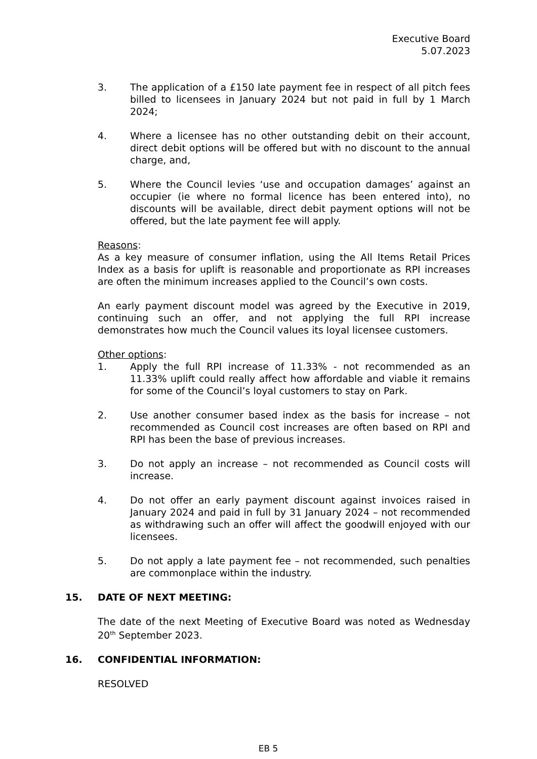Executive Board
5.07.2023
3. The application of a £150 late payment fee in respect of all pitch fees billed to licensees in January 2024 but not paid in full by 1 March 2024;
4. Where a licensee has no other outstanding debit on their account, direct debit options will be offered but with no discount to the annual charge, and,
5. Where the Council levies ‘use and occupation damages’ against an occupier (ie where no formal licence has been entered into), no discounts will be available, direct debit payment options will not be offered, but the late payment fee will apply.
Reasons:
As a key measure of consumer inflation, using the All Items Retail Prices Index as a basis for uplift is reasonable and proportionate as RPI increases are often the minimum increases applied to the Council’s own costs.
An early payment discount model was agreed by the Executive in 2019, continuing such an offer, and not applying the full RPI increase demonstrates how much the Council values its loyal licensee customers.
Other options:
1. Apply the full RPI increase of 11.33% - not recommended as an 11.33% uplift could really affect how affordable and viable it remains for some of the Council’s loyal customers to stay on Park.
2. Use another consumer based index as the basis for increase – not recommended as Council cost increases are often based on RPI and RPI has been the base of previous increases.
3. Do not apply an increase – not recommended as Council costs will increase.
4. Do not offer an early payment discount against invoices raised in January 2024 and paid in full by 31 January 2024 – not recommended as withdrawing such an offer will affect the goodwill enjoyed with our licensees.
5. Do not apply a late payment fee – not recommended, such penalties are commonplace within the industry.
15. DATE OF NEXT MEETING:
The date of the next Meeting of Executive Board was noted as Wednesday 20<sup>th</sup> September 2023.
16. CONFIDENTIAL INFORMATION:
RESOLVED
EB 5